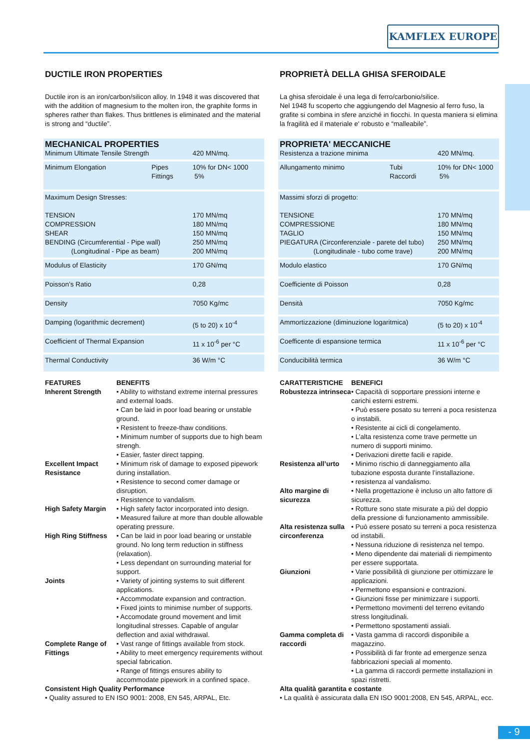KAMFLEX EUROPE
DUCTILE IRON PROPERTIES
Ductile iron is an iron/carbon/silicon alloy. In 1948 it was discovered that with the addition of magnesium to the molten iron, the graphite forms in spheres rather than flakes. Thus brittlenes is eliminated and the material is strong and “ductile”.
| MECHANICAL PROPERTIES Minimum Ultimate Tensile Strength | | 420 MN/mq. |
| Minimum Elongation | Pipes Fittings | 10% for DN< 1000 5% |
| Maximum Design Stresses: TENSION COMPRESSION SHEAR BENDING (Circumferential - Pipe wall) (Longitudinal - Pipe as beam) | | 170 MN/mq 180 MN/mq 150 MN/mq 250 MN/mq 200 MN/mq |
| Modulus of Elasticity | | 170 GN/mq |
| Poisson’s Ratio | | 0,28 |
| Density | | 7050 Kg/mc |
| Damping (logarithmic decrement) | | (5 to 20) x 10<sup>-4</sup> |
| Coefficient of Thermal Expansion | | 11 x 10<sup>-6</sup> per °C |
| Thermal Conductivity | | 36 W/m °C |
FEATURES BENEFITS Inherent Strength
• Ability to withstand extreme internal pressures and external loads.
• Can be laid in poor load bearing or unstable ground.
• Resistent to freeze-thaw conditions.
• Minimum number of supports due to high beam strengh.
• Easier, faster direct tapping.
Excellent Impact Resistance
• Minimum risk of damage to exposed pipework during installation.
• Resistence to second comer damage or disruption.
• Resistence to vandalism.
High Safety Margin
• High safety factor incorporated into design.
• Measured failure at more than double allowable operating pressure.
High Ring Stiffness
• Can be laid in poor load bearing or unstable ground. No long term reduction in stiffness (relaxation).
• Less dependant on surrounding material for support.
Joints
• Variety of jointing systems to suit different applications.
• Accommodate expansion and contraction.
• Fixed joints to minimise number of supports.
• Accomodate ground movement and limit longitudinal stresses. Capable of angular deflection and axial withdrawal.
Complete Range of Fittings
• Vast range of fittings available from stock.
• Ability to meet emergency requirements without special fabrication.
• Range of fittings ensures ability to accommodate pipework in a confined space.
Consistent High Quality Performance
• Quality assured to EN ISO 9001: 2008, EN 545, ARPAL, Etc.
PROPRIETÀ DELLA GHISA SFEROIDALE
La ghisa sferoidale è una lega di ferro/carbonio/silice.
Nel 1948 fu scoperto che aggiungendo del Magnesio al ferro fuso, la grafite si combina in sfere anziché in fiocchi. In questa maniera si elimina la fragilità ed il materiale e' robusto e “malleabile”.
| PROPRIETA' MECCANICHE Resistenza a trazione minima | | 420 MN/mq. |
| Allungamento minimo | Tubi Raccordi | 10% for DN< 1000 5% |
| Massimi sforzi di progetto: TENSIONE COMPRESSIONE TAGLIO PIEGATURA (Circonferenziale - parete del tubo) (Longitudinale - tubo come trave) | | 170 MN/mq 180 MN/mq 150 MN/mq 250 MN/mq 200 MN/mq |
| Modulo elastico | | 170 GN/mq |
| Coefficiente di Poisson | | 0,28 |
| Densità | | 7050 Kg/mc |
| Ammortizzazione (diminuzione logaritmica) | | (5 to 20) x 10<sup>-4</sup> |
| Coefficente di espansione termica | | 11 x 10<sup>-6</sup> per °C |
| Conducibilità termica | | 36 W/m °C |
CARATTERISTICHE BENEFICI Robustezza intrinseca
• Capacità di sopportare pressioni interne e carichi esterni estremi.
• Può essere posato su terreni a poca resistenza o instabili.
• Resistente ai cicli di congelamento.
• L’alta resistenza come trave permette un numero di supporti minimo.
• Derivazioni dirette facili e rapide.
Resistenza all’urto
• Minimo rischio di danneggiamento alla tubazione esposta durante l’installazione.
• resistenza al vandalismo.
Alto margine di sicurezza
• Nella progettazione è incluso un alto fattore di sicurezza.
• Rotture sono state misurate a più del doppio della pressione di funzionamento ammissibile.
Alta resistenza sulla circonferenza
• Può essere posato su terreni a poca resistenza od instabili.
• Nessuna riduzione di resistenza nel tempo.
• Meno dipendente dai materiali di riempimento per essere supportata.
Giunzioni
• Varie possibilità di giunzione per ottimizzare le applicazioni.
• Permettono espansioni e contrazioni.
• Giunzioni fisse per minimizzare i supporti.
• Permettono movimenti del terreno evitando stress longitudinali.
• Permettono spostamenti assiali.
Gamma completa di raccordi
• Vasta gamma di raccordi disponibile a magazzino.
• Possibilità di far fronte ad emergenze senza fabbricazioni speciali al momento.
• La gamma di raccordi permette installazioni in spazi ristretti.
Alta qualità garantita e costante
• La qualità è assicurata dalla EN ISO 9001:2008, EN 545, ARPAL, ecc.
- 9